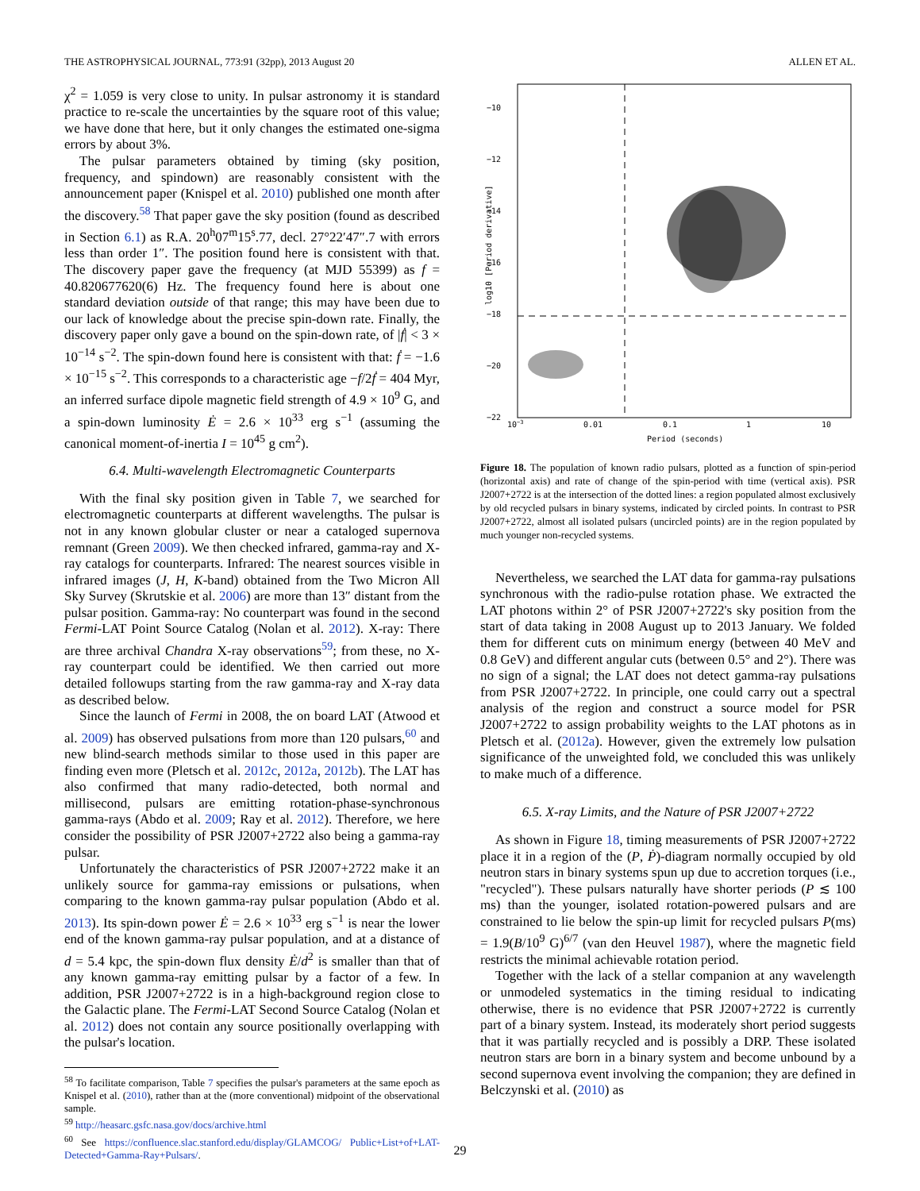THE ASTROPHYSICAL JOURNAL, 773:91 (32pp), 2013 August 20 ALLEN ET AL.
χ<sup>2</sup> = 1.059 is very close to unity. In pulsar astronomy it is standard practice to re-scale the uncertainties by the square root of this value; we have done that here, but it only changes the estimated one-sigma errors by about 3%.
The pulsar parameters obtained by timing (sky position, frequency, and spindown) are reasonably consistent with the announcement paper (Knispel et al. 2010) published one month after the discovery.<sup>58</sup> That paper gave the sky position (found as described in Section 6.1) as R.A. 20<sup>h</sup>07<sup>m</sup>15<sup>s</sup>.77, decl. 27°22′47″.7 with errors less than order 1″. The position found here is consistent with that. The discovery paper gave the frequency (at MJD 55399) as f = 40.820677620(6) Hz. The frequency found here is about one standard deviation outside of that range; this may have been due to our lack of knowledge about the precise spin-down rate. Finally, the discovery paper only gave a bound on the spin-down rate, of |ḟ| < 3 × 10<sup>−14</sup> s<sup>−2</sup>. The spin-down found here is consistent with that: ḟ = −1.6 × 10<sup>−15</sup> s<sup>−2</sup>. This corresponds to a characteristic age −f/2ḟ = 404 Myr, an inferred surface dipole magnetic field strength of 4.9 × 10<sup>9</sup> G, and a spin-down luminosity Ė = 2.6 × 10<sup>33</sup> erg s<sup>−1</sup> (assuming the canonical moment-of-inertia I = 10<sup>45</sup> g cm<sup>2</sup>).
6.4. Multi-wavelength Electromagnetic Counterparts
With the final sky position given in Table 7, we searched for electromagnetic counterparts at different wavelengths. The pulsar is not in any known globular cluster or near a cataloged supernova remnant (Green 2009). We then checked infrared, gamma-ray and X-ray catalogs for counterparts. Infrared: The nearest sources visible in infrared images (J, H, K-band) obtained from the Two Micron All Sky Survey (Skrutskie et al. 2006) are more than 13″ distant from the pulsar position. Gamma-ray: No counterpart was found in the second Fermi-LAT Point Source Catalog (Nolan et al. 2012). X-ray: There are three archival Chandra X-ray observations<sup>59</sup>; from these, no X-ray counterpart could be identified. We then carried out more detailed followups starting from the raw gamma-ray and X-ray data as described below.
Since the launch of Fermi in 2008, the on board LAT (Atwood et al. 2009) has observed pulsations from more than 120 pulsars,<sup>60</sup> and new blind-search methods similar to those used in this paper are finding even more (Pletsch et al. 2012c, 2012a, 2012b). The LAT has also confirmed that many radio-detected, both normal and millisecond, pulsars are emitting rotation-phase-synchronous gamma-rays (Abdo et al. 2009; Ray et al. 2012). Therefore, we here consider the possibility of PSR J2007+2722 also being a gamma-ray pulsar.
Unfortunately the characteristics of PSR J2007+2722 make it an unlikely source for gamma-ray emissions or pulsations, when comparing to the known gamma-ray pulsar population (Abdo et al. 2013). Its spin-down power Ė = 2.6 × 10<sup>33</sup> erg s<sup>−1</sup> is near the lower end of the known gamma-ray pulsar population, and at a distance of d = 5.4 kpc, the spin-down flux density Ė/d<sup>2</sup> is smaller than that of any known gamma-ray emitting pulsar by a factor of a few. In addition, PSR J2007+2722 is in a high-background region close to the Galactic plane. The Fermi-LAT Second Source Catalog (Nolan et al. 2012) does not contain any source positionally overlapping with the pulsar's location.
<sup>58</sup> To facilitate comparison, Table 7 specifies the pulsar's parameters at the same epoch as Knispel et al. (2010), rather than at the (more conventional) midpoint of the observational sample.
<sup>59</sup> http://heasarc.gsfc.nasa.gov/docs/archive.html
<sup>60</sup> See https://confluence.slac.stanford.edu/display/GLAMCOG/ Public+List+of+LAT-Detected+Gamma-Ray+Pulsars/.
−10
−12
−14
−16
−18
−20
−22
10−3
0.01
0.1
1
10
Period (seconds)
log10 [Period derivative]
Figure 18. The population of known radio pulsars, plotted as a function of spin-period (horizontal axis) and rate of change of the spin-period with time (vertical axis). PSR J2007+2722 is at the intersection of the dotted lines: a region populated almost exclusively by old recycled pulsars in binary systems, indicated by circled points. In contrast to PSR J2007+2722, almost all isolated pulsars (uncircled points) are in the region populated by much younger non-recycled systems.
Nevertheless, we searched the LAT data for gamma-ray pulsations synchronous with the radio-pulse rotation phase. We extracted the LAT photons within 2° of PSR J2007+2722's sky position from the start of data taking in 2008 August up to 2013 January. We folded them for different cuts on minimum energy (between 40 MeV and 0.8 GeV) and different angular cuts (between 0.5° and 2°). There was no sign of a signal; the LAT does not detect gamma-ray pulsations from PSR J2007+2722. In principle, one could carry out a spectral analysis of the region and construct a source model for PSR J2007+2722 to assign probability weights to the LAT photons as in Pletsch et al. (2012a). However, given the extremely low pulsation significance of the unweighted fold, we concluded this was unlikely to make much of a difference.
6.5. X-ray Limits, and the Nature of PSR J2007+2722
As shown in Figure 18, timing measurements of PSR J2007+2722 place it in a region of the (P, Ṗ)-diagram normally occupied by old neutron stars in binary systems spun up due to accretion torques (i.e., "recycled"). These pulsars naturally have shorter periods (P ≲ 100 ms) than the younger, isolated rotation-powered pulsars and are constrained to lie below the spin-up limit for recycled pulsars P(ms) = 1.9(B/10<sup>9</sup> G)<sup>6/7</sup> (van den Heuvel 1987), where the magnetic field restricts the minimal achievable rotation period.
Together with the lack of a stellar companion at any wavelength or unmodeled systematics in the timing residual to indicating otherwise, there is no evidence that PSR J2007+2722 is currently part of a binary system. Instead, its moderately short period suggests that it was partially recycled and is possibly a DRP. These isolated neutron stars are born in a binary system and become unbound by a second supernova event involving the companion; they are defined in Belczynski et al. (2010) as
29